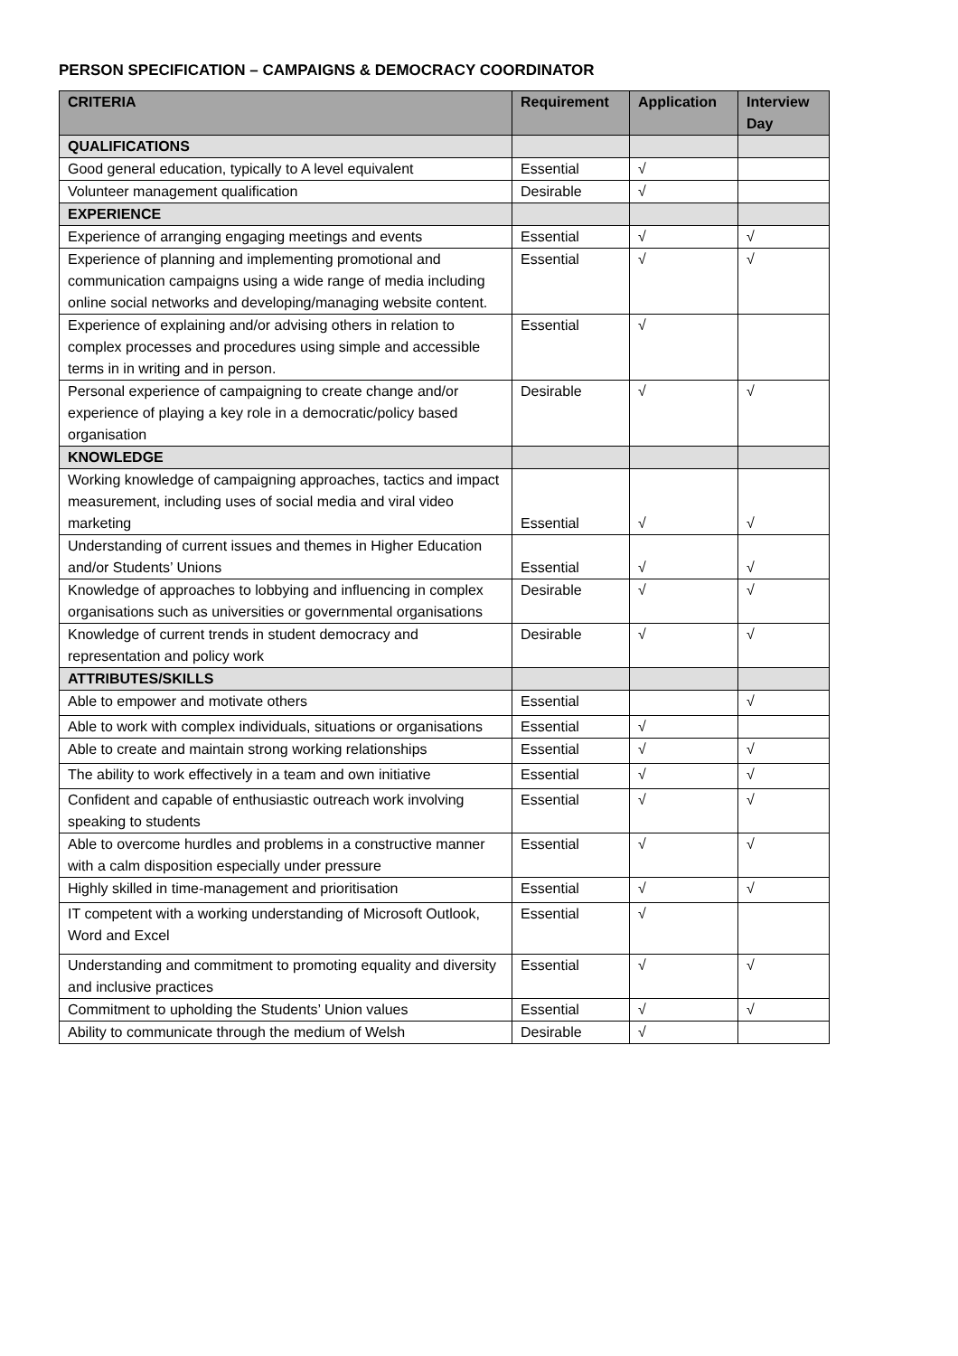PERSON SPECIFICATION – CAMPAIGNS & DEMOCRACY COORDINATOR
| CRITERIA | Requirement | Application | Interview Day |
| --- | --- | --- | --- |
| QUALIFICATIONS | | | |
| Good general education, typically to A level equivalent | Essential | √ | |
| Volunteer management qualification | Desirable | √ | |
| EXPERIENCE | | | |
| Experience of arranging engaging meetings and events | Essential | √ | √ |
| Experience of planning and implementing promotional and communication campaigns using a wide range of media including online social networks and developing/managing website content. | Essential | √ | √ |
| Experience of explaining and/or advising others in relation to complex processes and procedures using simple and accessible terms in in writing and in person. | Essential | √ | |
| Personal experience of campaigning to create change and/or experience of playing a key role in a democratic/policy based organisation | Desirable | √ | √ |
| KNOWLEDGE | | | |
| Working knowledge of campaigning approaches, tactics and impact measurement, including uses of social media and viral video marketing | Essential | √ | √ |
| Understanding of current issues and themes in Higher Education and/or Students’ Unions | Essential | √ | √ |
| Knowledge of approaches to lobbying and influencing in complex organisations such as universities or governmental organisations | Desirable | √ | √ |
| Knowledge of current trends in student democracy and representation and policy work | Desirable | √ | √ |
| ATTRIBUTES/SKILLS | | | |
| Able to empower and motivate others | Essential | | √ |
| Able to work with complex individuals, situations or organisations | Essential | √ | |
| Able to create and maintain strong working relationships | Essential | √ | √ |
| The ability to work effectively in a team and own initiative | Essential | √ | √ |
| Confident and capable of enthusiastic outreach work involving speaking to students | Essential | √ | √ |
| Able to overcome hurdles and problems in a constructive manner with a calm disposition especially under pressure | Essential | √ | √ |
| Highly skilled in time-management and prioritisation | Essential | √ | √ |
| IT competent with a working understanding of Microsoft Outlook, Word and Excel | Essential | √ | |
| Understanding and commitment to promoting equality and diversity and inclusive practices | Essential | √ | √ |
| Commitment to upholding the Students’ Union values | Essential | √ | √ |
| Ability to communicate through the medium of Welsh | Desirable | √ | |